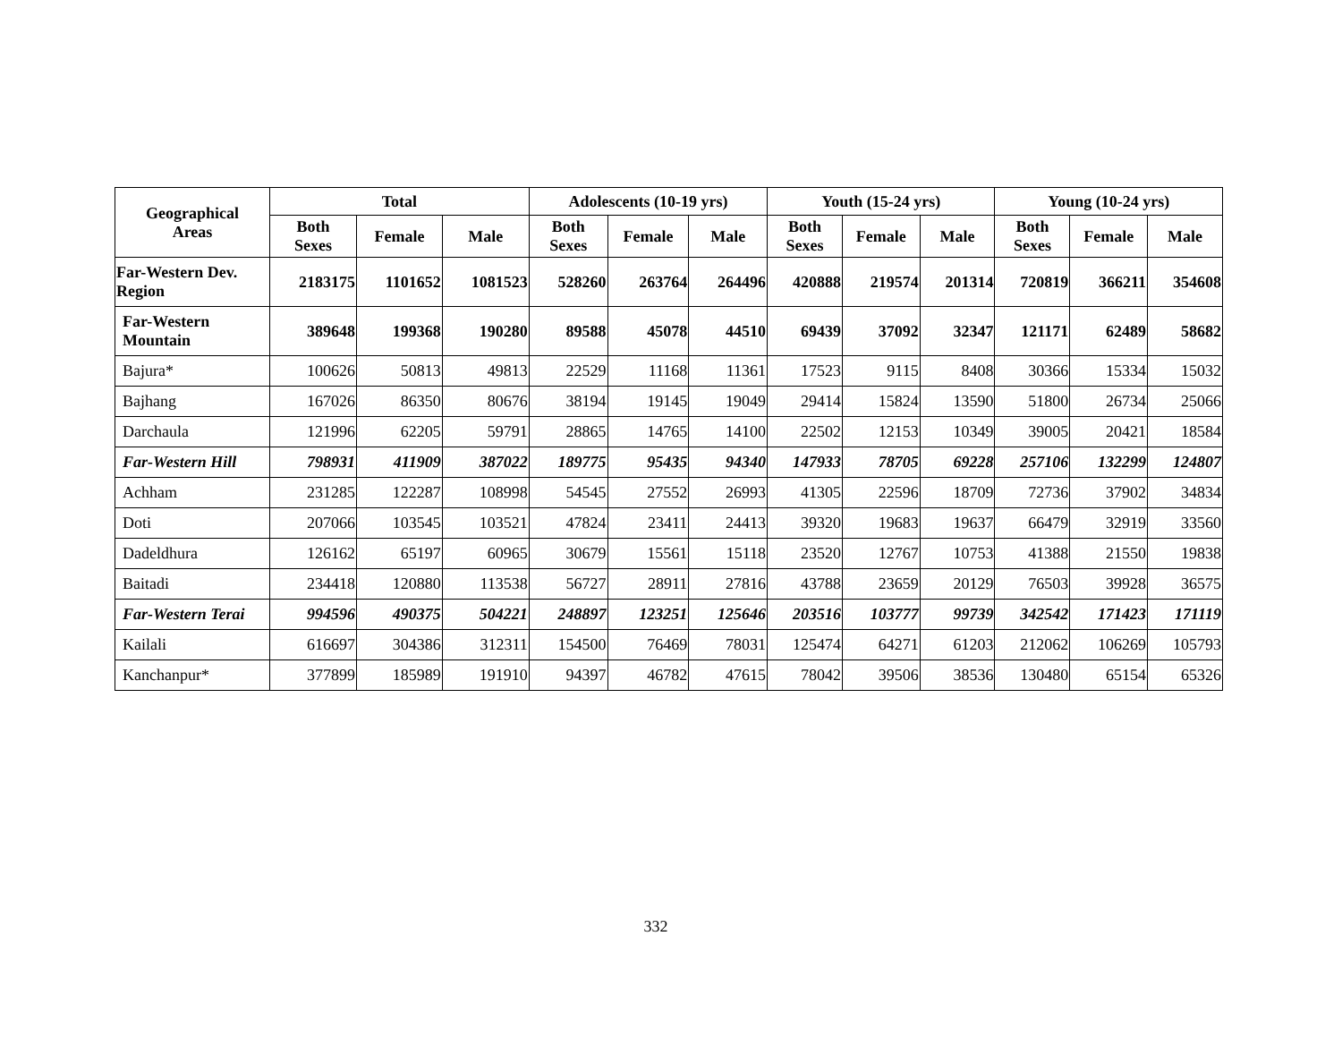| Geographical Areas | Total | | | Adolescents (10-19 yrs) | | | Youth (15-24 yrs) | | | Young (10-24 yrs) | | |
| --- | --- | --- | --- | --- | --- | --- | --- | --- | --- | --- | --- | --- |
| | Both Sexes | Female | Male | Both Sexes | Female | Male | Both Sexes | Female | Male | Both Sexes | Female | Male |
| Far-Western Dev. Region | 2183175 | 1101652 | 1081523 | 528260 | 263764 | 264496 | 420888 | 219574 | 201314 | 720819 | 366211 | 354608 |
| Far-Western Mountain | 389648 | 199368 | 190280 | 89588 | 45078 | 44510 | 69439 | 37092 | 32347 | 121171 | 62489 | 58682 |
| Bajura* | 100626 | 50813 | 49813 | 22529 | 11168 | 11361 | 17523 | 9115 | 8408 | 30366 | 15334 | 15032 |
| Bajhang | 167026 | 86350 | 80676 | 38194 | 19145 | 19049 | 29414 | 15824 | 13590 | 51800 | 26734 | 25066 |
| Darchaula | 121996 | 62205 | 59791 | 28865 | 14765 | 14100 | 22502 | 12153 | 10349 | 39005 | 20421 | 18584 |
| Far-Western Hill | 798931 | 411909 | 387022 | 189775 | 95435 | 94340 | 147933 | 78705 | 69228 | 257106 | 132299 | 124807 |
| Achham | 231285 | 122287 | 108998 | 54545 | 27552 | 26993 | 41305 | 22596 | 18709 | 72736 | 37902 | 34834 |
| Doti | 207066 | 103545 | 103521 | 47824 | 23411 | 24413 | 39320 | 19683 | 19637 | 66479 | 32919 | 33560 |
| Dadeldhura | 126162 | 65197 | 60965 | 30679 | 15561 | 15118 | 23520 | 12767 | 10753 | 41388 | 21550 | 19838 |
| Baitadi | 234418 | 120880 | 113538 | 56727 | 28911 | 27816 | 43788 | 23659 | 20129 | 76503 | 39928 | 36575 |
| Far-Western Terai | 994596 | 490375 | 504221 | 248897 | 123251 | 125646 | 203516 | 103777 | 99739 | 342542 | 171423 | 171119 |
| Kailali | 616697 | 304386 | 312311 | 154500 | 76469 | 78031 | 125474 | 64271 | 61203 | 212062 | 106269 | 105793 |
| Kanchanpur* | 377899 | 185989 | 191910 | 94397 | 46782 | 47615 | 78042 | 39506 | 38536 | 130480 | 65154 | 65326 |
332